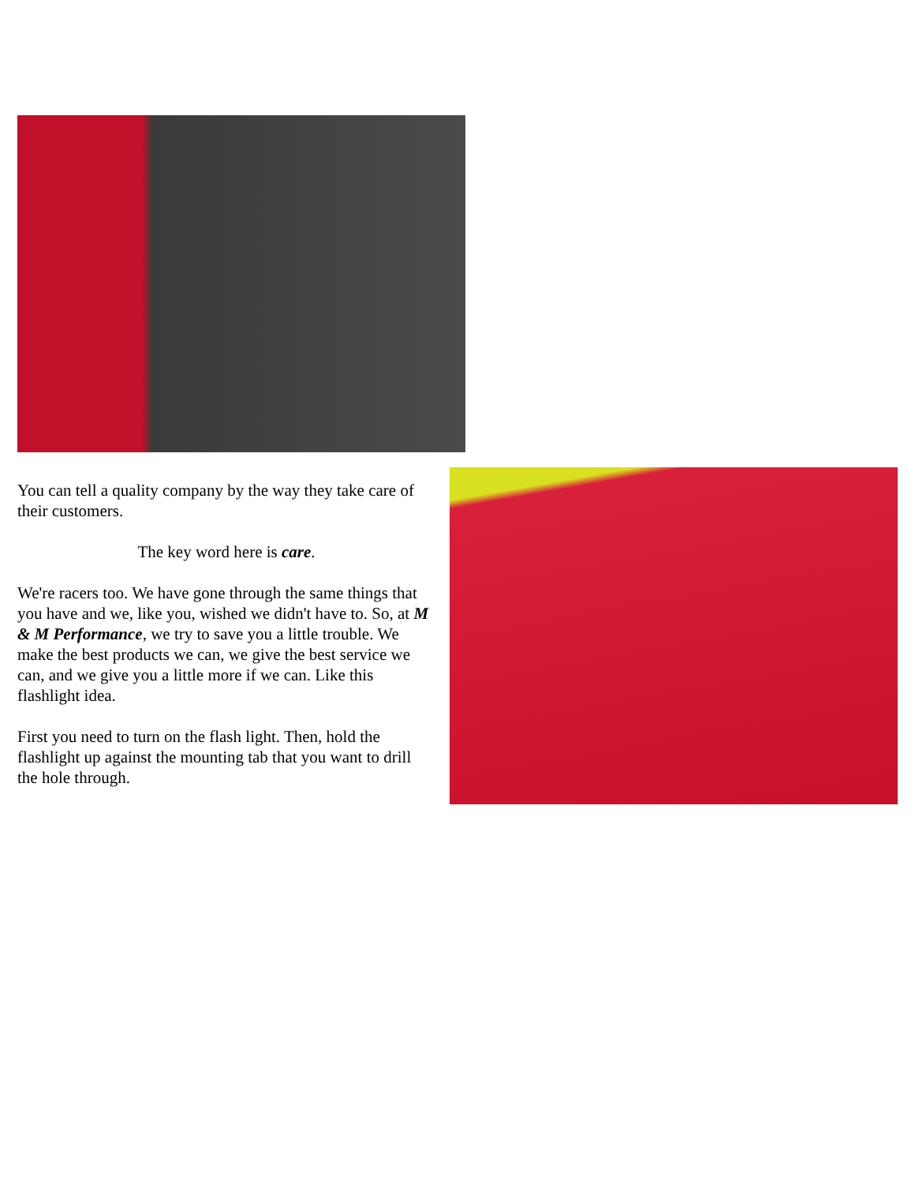You can tell a quality company by the way they take care of their customers.
The key word here is care.
We're racers too. We have gone through the same things that you have and we, like you, wished we didn't have to. So, at M & M Performance, we try to save you a little trouble. We make the best products we can, we give the best service we can, and we give you a little more if we can. Like this flashlight idea.
First you need to turn on the flash light. Then, hold the flashlight up against the mounting tab that you want to drill the hole through.